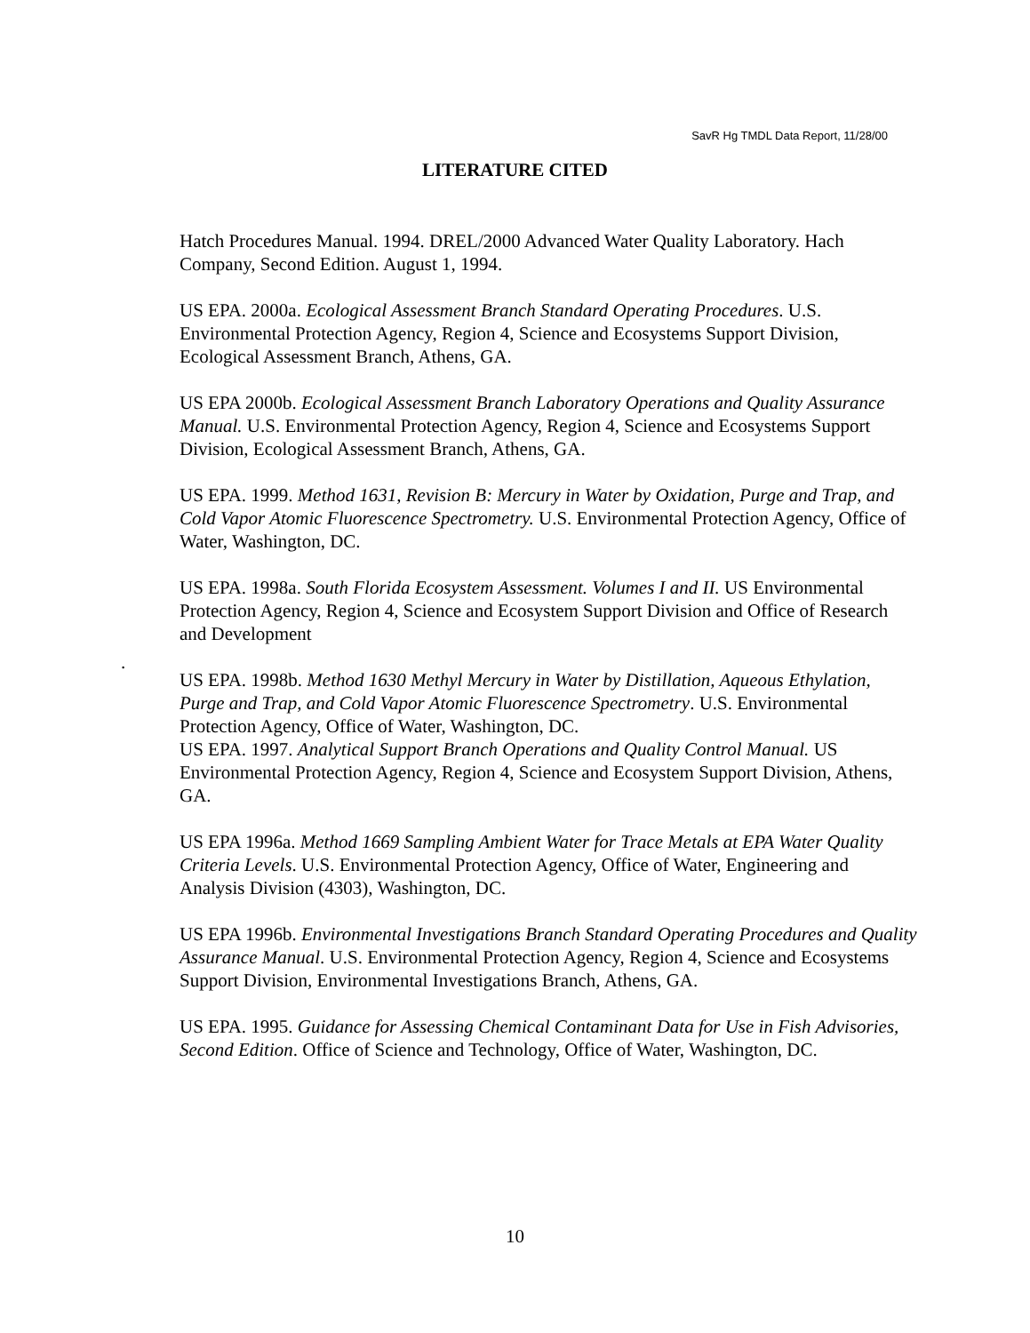SavR Hg TMDL Data Report, 11/28/00
LITERATURE CITED
Hatch Procedures Manual. 1994. DREL/2000 Advanced Water Quality Laboratory. Hach Company, Second Edition. August 1, 1994.
US EPA. 2000a. Ecological Assessment Branch Standard Operating Procedures. U.S. Environmental Protection Agency, Region 4, Science and Ecosystems Support Division, Ecological Assessment Branch, Athens, GA.
US EPA 2000b. Ecological Assessment Branch Laboratory Operations and Quality Assurance Manual. U.S. Environmental Protection Agency, Region 4, Science and Ecosystems Support Division, Ecological Assessment Branch, Athens, GA.
US EPA. 1999. Method 1631, Revision B: Mercury in Water by Oxidation, Purge and Trap, and Cold Vapor Atomic Fluorescence Spectrometry. U.S. Environmental Protection Agency, Office of Water, Washington, DC.
US EPA. 1998a. South Florida Ecosystem Assessment. Volumes I and II. US Environmental Protection Agency, Region 4, Science and Ecosystem Support Division and Office of Research and Development
US EPA. 1998b. Method 1630 Methyl Mercury in Water by Distillation, Aqueous Ethylation, Purge and Trap, and Cold Vapor Atomic Fluorescence Spectrometry. U.S. Environmental Protection Agency, Office of Water, Washington, DC.
US EPA. 1997. Analytical Support Branch Operations and Quality Control Manual. US Environmental Protection Agency, Region 4, Science and Ecosystem Support Division, Athens, GA.
US EPA 1996a. Method 1669 Sampling Ambient Water for Trace Metals at EPA Water Quality Criteria Levels. U.S. Environmental Protection Agency, Office of Water, Engineering and Analysis Division (4303), Washington, DC.
US EPA 1996b. Environmental Investigations Branch Standard Operating Procedures and Quality Assurance Manual. U.S. Environmental Protection Agency, Region 4, Science and Ecosystems Support Division, Environmental Investigations Branch, Athens, GA.
US EPA. 1995. Guidance for Assessing Chemical Contaminant Data for Use in Fish Advisories, Second Edition. Office of Science and Technology, Office of Water, Washington, DC.
.
10